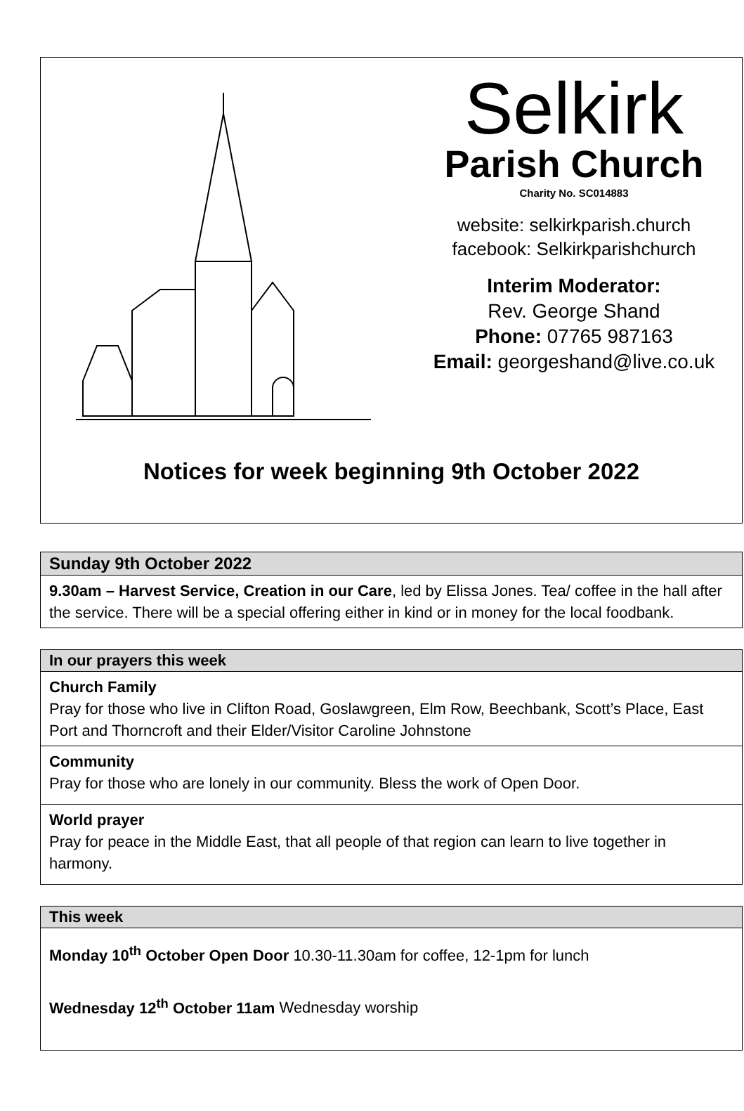Selkirk
Parish Church
Charity No. SC014883
website: selkirkparish.church
facebook: Selkirkparishchurch
Interim Moderator:
Rev. George Shand
Phone: 07765 987163
Email: georgeshand@live.co.uk
Notices for week beginning 9th October 2022
Sunday 9th October 2022
9.30am – Harvest Service, Creation in our Care, led by Elissa Jones. Tea/ coffee in the hall after the service. There will be a special offering either in kind or in money for the local foodbank.
In our prayers this week
Church Family
Pray for those who live in Clifton Road, Goslawgreen, Elm Row, Beechbank, Scott’s Place, East Port and Thorncroft and their Elder/Visitor Caroline Johnstone
Community
Pray for those who are lonely in our community. Bless the work of Open Door.
World prayer
Pray for peace in the Middle East, that all people of that region can learn to live together in harmony.
This week
Monday 10<sup>th</sup> October Open Door 10.30-11.30am for coffee, 12-1pm for lunch
Wednesday 12<sup>th</sup> October 11am Wednesday worship